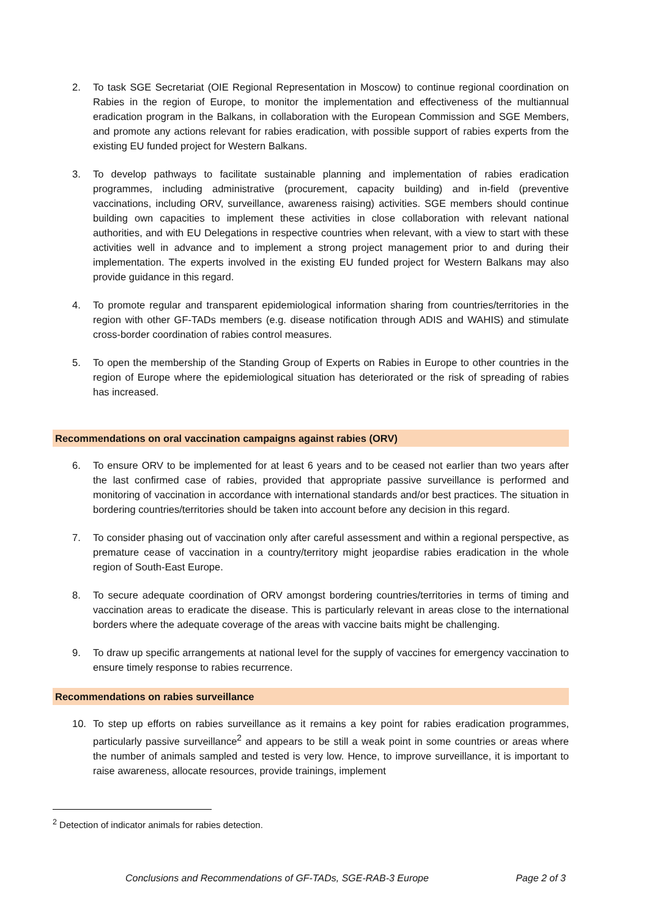2. To task SGE Secretariat (OIE Regional Representation in Moscow) to continue regional coordination on Rabies in the region of Europe, to monitor the implementation and effectiveness of the multiannual eradication program in the Balkans, in collaboration with the European Commission and SGE Members, and promote any actions relevant for rabies eradication, with possible support of rabies experts from the existing EU funded project for Western Balkans.
3. To develop pathways to facilitate sustainable planning and implementation of rabies eradication programmes, including administrative (procurement, capacity building) and in-field (preventive vaccinations, including ORV, surveillance, awareness raising) activities. SGE members should continue building own capacities to implement these activities in close collaboration with relevant national authorities, and with EU Delegations in respective countries when relevant, with a view to start with these activities well in advance and to implement a strong project management prior to and during their implementation. The experts involved in the existing EU funded project for Western Balkans may also provide guidance in this regard.
4. To promote regular and transparent epidemiological information sharing from countries/territories in the region with other GF-TADs members (e.g. disease notification through ADIS and WAHIS) and stimulate cross-border coordination of rabies control measures.
5. To open the membership of the Standing Group of Experts on Rabies in Europe to other countries in the region of Europe where the epidemiological situation has deteriorated or the risk of spreading of rabies has increased.
Recommendations on oral vaccination campaigns against rabies (ORV)
6. To ensure ORV to be implemented for at least 6 years and to be ceased not earlier than two years after the last confirmed case of rabies, provided that appropriate passive surveillance is performed and monitoring of vaccination in accordance with international standards and/or best practices. The situation in bordering countries/territories should be taken into account before any decision in this regard.
7. To consider phasing out of vaccination only after careful assessment and within a regional perspective, as premature cease of vaccination in a country/territory might jeopardise rabies eradication in the whole region of South-East Europe.
8. To secure adequate coordination of ORV amongst bordering countries/territories in terms of timing and vaccination areas to eradicate the disease. This is particularly relevant in areas close to the international borders where the adequate coverage of the areas with vaccine baits might be challenging.
9. To draw up specific arrangements at national level for the supply of vaccines for emergency vaccination to ensure timely response to rabies recurrence.
Recommendations on rabies surveillance
10. To step up efforts on rabies surveillance as it remains a key point for rabies eradication programmes, particularly passive surveillance<sup>2</sup> and appears to be still a weak point in some countries or areas where the number of animals sampled and tested is very low. Hence, to improve surveillance, it is important to raise awareness, allocate resources, provide trainings, implement
<sup>2</sup> Detection of indicator animals for rabies detection.
Conclusions and Recommendations of GF-TADs, SGE-RAB-3 Europe Page 2 of 3